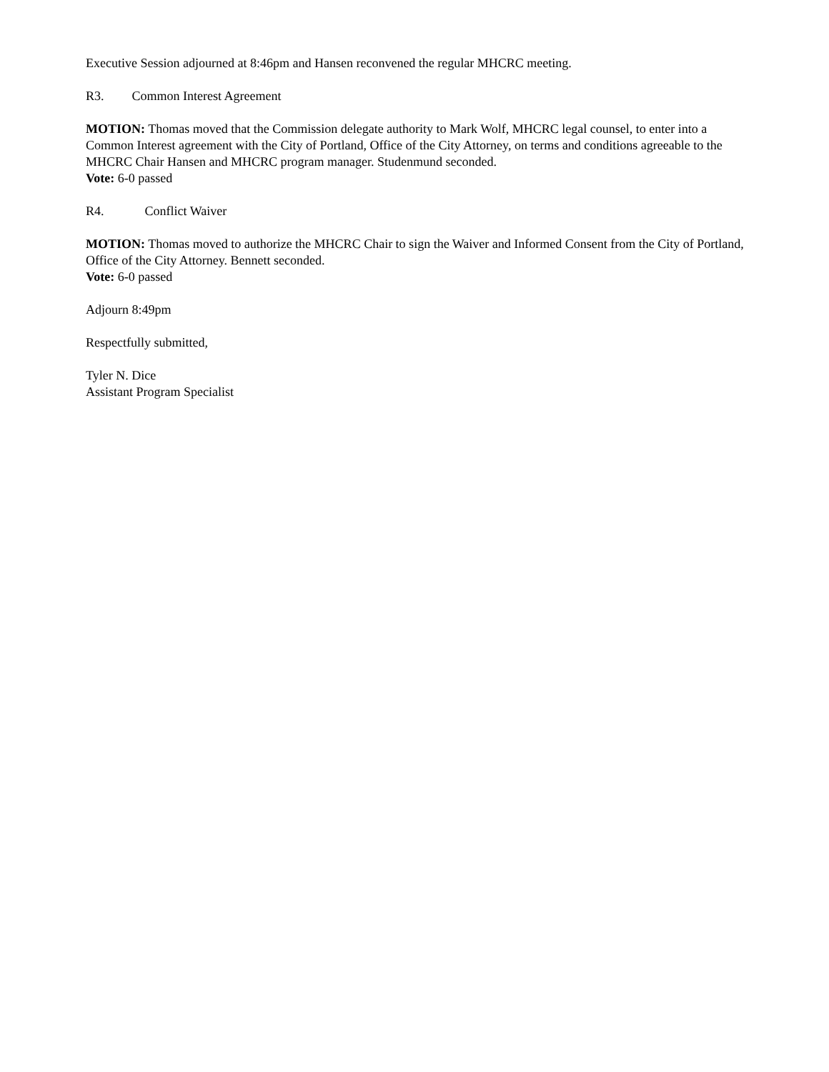Executive Session adjourned at 8:46pm and Hansen reconvened the regular MHCRC meeting.
R3. Common Interest Agreement
MOTION: Thomas moved that the Commission delegate authority to Mark Wolf, MHCRC legal counsel, to enter into a Common Interest agreement with the City of Portland, Office of the City Attorney, on terms and conditions agreeable to the MHCRC Chair Hansen and MHCRC program manager. Studenmund seconded.
Vote: 6-0 passed
R4. Conflict Waiver
MOTION: Thomas moved to authorize the MHCRC Chair to sign the Waiver and Informed Consent from the City of Portland, Office of the City Attorney. Bennett seconded.
Vote: 6-0 passed
Adjourn 8:49pm
Respectfully submitted,
Tyler N. Dice
Assistant Program Specialist